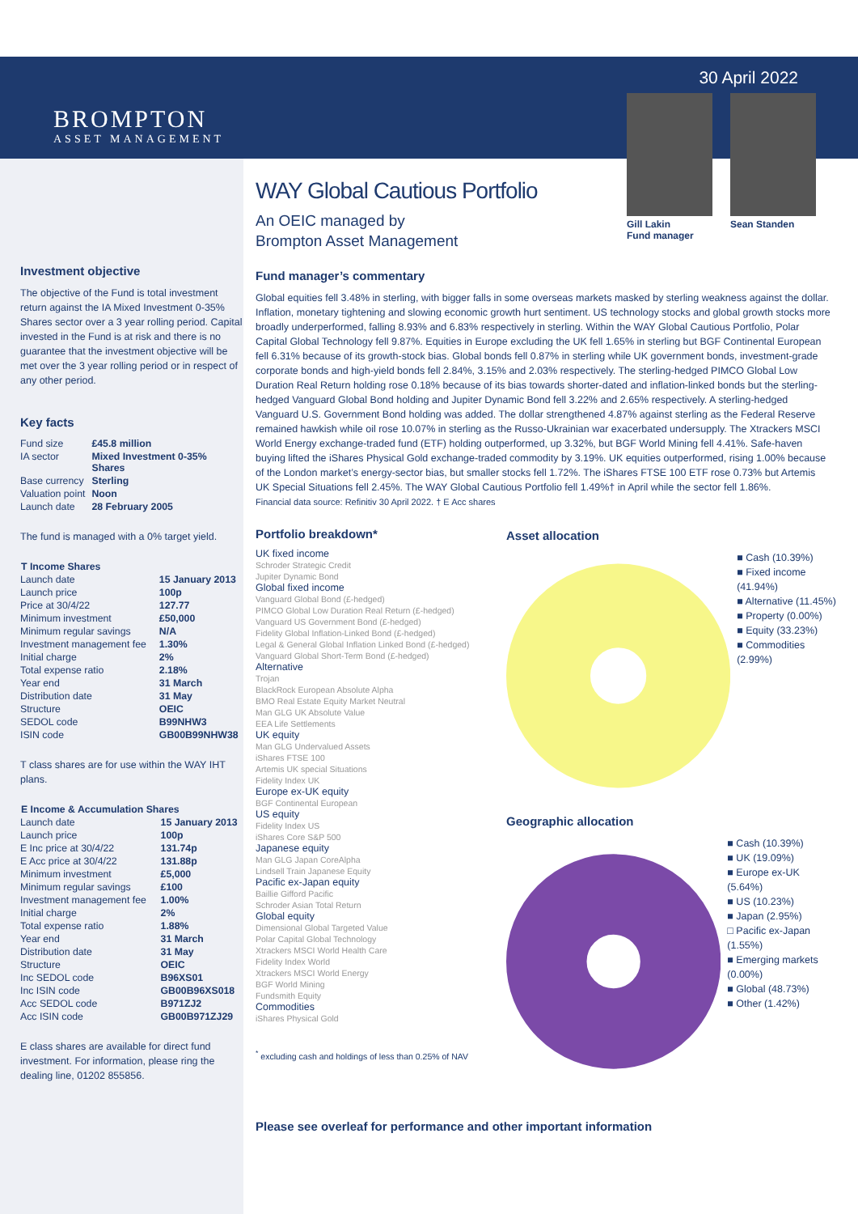BROMPTON
ASSET MANAGEMENT
30 April 2022
Gill Lakin
Fund manager
Sean Standen
Investment objective
The objective of the Fund is total investment return against the IA Mixed Investment 0-35% Shares sector over a 3 year rolling period. Capital invested in the Fund is at risk and there is no guarantee that the investment objective will be met over the 3 year rolling period or in respect of any other period.
Key facts
| Fund size | £45.8 million |
| IA sector | Mixed Investment 0-35% Shares |
| Base currency | Sterling |
| Valuation point | Noon |
| Launch date | 28 February 2005 |
The fund is managed with a 0% target yield.
| T Income Shares | |
| --- | --- |
| Launch date | 15 January 2013 |
| Launch price | 100p |
| Price at 30/4/22 | 127.77 |
| Minimum investment | £50,000 |
| Minimum regular savings | N/A |
| Investment management fee | 1.30% |
| Initial charge | 2% |
| Total expense ratio | 2.18% |
| Year end | 31 March |
| Distribution date | 31 May |
| Structure | OEIC |
| SEDOL code | B99NHW3 |
| ISIN code | GB00B99NHW38 |
T class shares are for use within the WAY IHT plans.
| E Income & Accumulation Shares | |
| --- | --- |
| Launch date | 15 January 2013 |
| Launch price | 100p |
| E Inc price at 30/4/22 | 131.74p |
| E Acc price at 30/4/22 | 131.88p |
| Minimum investment | £5,000 |
| Minimum regular savings | £100 |
| Investment management fee | 1.00% |
| Initial charge | 2% |
| Total expense ratio | 1.88% |
| Year end | 31 March |
| Distribution date | 31 May |
| Structure | OEIC |
| Inc SEDOL code | B96XS01 |
| Inc ISIN code | GB00B96XS018 |
| Acc SEDOL code | B971ZJ2 |
| Acc ISIN code | GB00B971ZJ29 |
E class shares are available for direct fund investment. For information, please ring the dealing line, 01202 855856.
WAY Global Cautious Portfolio
An OEIC managed by
Brompton Asset Management
Fund manager’s commentary
Global equities fell 3.48% in sterling, with bigger falls in some overseas markets masked by sterling weakness against the dollar. Inflation, monetary tightening and slowing economic growth hurt sentiment. US technology stocks and global growth stocks more broadly underperformed, falling 8.93% and 6.83% respectively in sterling. Within the WAY Global Cautious Portfolio, Polar Capital Global Technology fell 9.87%. Equities in Europe excluding the UK fell 1.65% in sterling but BGF Continental European fell 6.31% because of its growth-stock bias. Global bonds fell 0.87% in sterling while UK government bonds, investment-grade corporate bonds and high-yield bonds fell 2.84%, 3.15% and 2.03% respectively. The sterling-hedged PIMCO Global Low Duration Real Return holding rose 0.18% because of its bias towards shorter-dated and inflation-linked bonds but the sterling-hedged Vanguard Global Bond holding and Jupiter Dynamic Bond fell 3.22% and 2.65% respectively. A sterling-hedged Vanguard U.S. Government Bond holding was added. The dollar strengthened 4.87% against sterling as the Federal Reserve remained hawkish while oil rose 10.07% in sterling as the Russo-Ukrainian war exacerbated undersupply. The Xtrackers MSCI World Energy exchange-traded fund (ETF) holding outperformed, up 3.32%, but BGF World Mining fell 4.41%. Safe-haven buying lifted the iShares Physical Gold exchange-traded commodity by 3.19%. UK equities outperformed, rising 1.00% because of the London market’s energy-sector bias, but smaller stocks fell 1.72%. The iShares FTSE 100 ETF rose 0.73% but Artemis UK Special Situations fell 2.45%. The WAY Global Cautious Portfolio fell 1.49%† in April while the sector fell 1.86%.
Financial data source: Refinitiv 30 April 2022. † E Acc shares
Portfolio breakdown*
UK fixed income
Schroder Strategic Credit
Jupiter Dynamic Bond
Global fixed income
Vanguard Global Bond (£-hedged)
PIMCO Global Low Duration Real Return (£-hedged)
Vanguard US Government Bond (£-hedged)
Fidelity Global Inflation-Linked Bond (£-hedged)
Legal & General Global Inflation Linked Bond (£-hedged)
Vanguard Global Short-Term Bond (£-hedged)
Alternative
Trojan
BlackRock European Absolute Alpha
BMO Real Estate Equity Market Neutral
Man GLG UK Absolute Value
EEA Life Settlements
UK equity
Man GLG Undervalued Assets
iShares FTSE 100
Artemis UK special Situations
Fidelity Index UK
Europe ex-UK equity
BGF Continental European
US equity
Fidelity Index US
iShares Core S&P 500
Japanese equity
Man GLG Japan CoreAlpha
Lindsell Train Japanese Equity
Pacific ex-Japan equity
Baillie Gifford Pacific
Schroder Asian Total Return
Global equity
Dimensional Global Targeted Value
Polar Capital Global Technology
Xtrackers MSCI World Health Care
Fidelity Index World
Xtrackers MSCI World Energy
BGF World Mining
Fundsmith Equity
Commodities
iShares Physical Gold
<sup>*</sup> excluding cash and holdings of less than 0.25% of NAV
Asset allocation
■ Cash (10.39%)
■ Fixed income (41.94%)
■ Alternative (11.45%)
■ Property (0.00%)
■ Equity (33.23%)
■ Commodities (2.99%)
Geographic allocation
■ Cash (10.39%)
■ UK (19.09%)
■ Europe ex-UK (5.64%)
■ US (10.23%)
■ Japan (2.95%)
□ Pacific ex-Japan (1.55%)
■ Emerging markets (0.00%)
■ Global (48.73%)
■ Other (1.42%)
Please see overleaf for performance and other important information